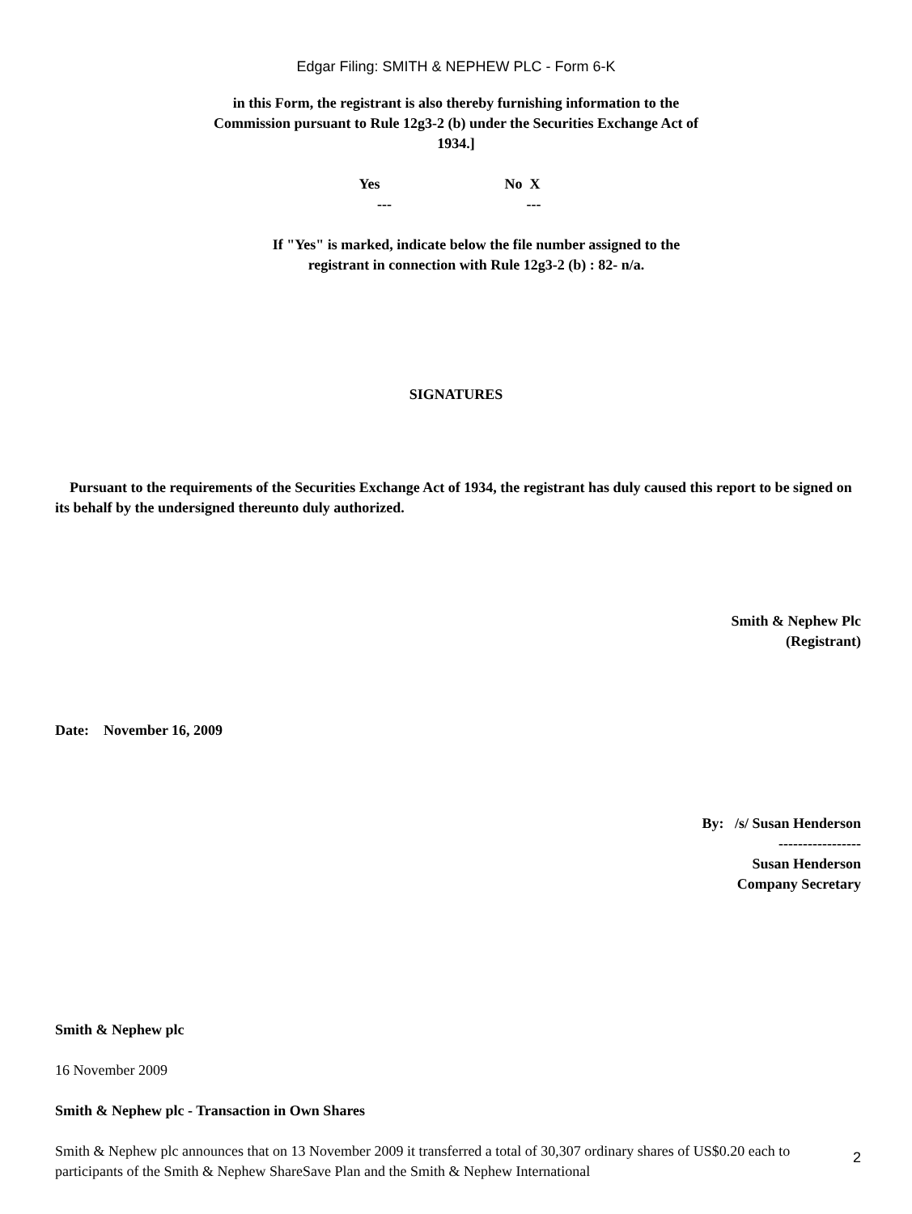Edgar Filing: SMITH & NEPHEW PLC - Form 6-K
in this Form, the registrant is also thereby furnishing information to the
Commission pursuant to Rule 12g3-2 (b) under the Securities Exchange Act of
1934.]
Yes
---
No X
---
If "Yes" is marked, indicate below the file number assigned to the
registrant in connection with Rule 12g3-2 (b) : 82- n/a.
SIGNATURES
Pursuant to the requirements of the Securities Exchange Act of 1934, the registrant has duly caused this report to be signed on its behalf by the undersigned thereunto duly authorized.
Smith & Nephew Plc
(Registrant)
Date: November 16, 2009
By: /s/ Susan Henderson
-----------------
Susan Henderson
Company Secretary
Smith & Nephew plc
16 November 2009
Smith & Nephew plc - Transaction in Own Shares
Smith & Nephew plc announces that on 13 November 2009 it transferred a total of 30,307 ordinary shares of US$0.20 each to participants of the Smith & Nephew ShareSave Plan and the Smith & Nephew International
2